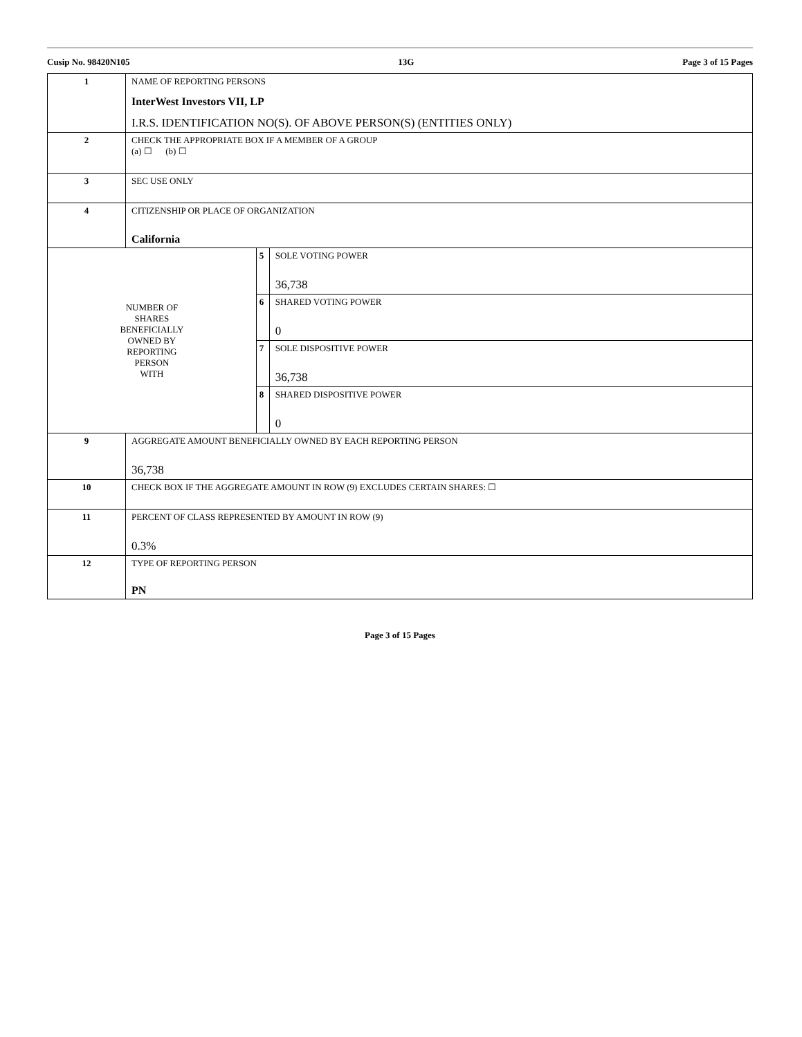Cusip No. 98420N105 13G Page 3 of 15 Pages
| 1 | NAME OF REPORTING PERSONS InterWest Investors VII, LP I.R.S. IDENTIFICATION NO(S). OF ABOVE PERSON(S) (ENTITIES ONLY) | | |
| 2 | CHECK THE APPROPRIATE BOX IF A MEMBER OF A GROUP (a) ☐ (b) ☐ | | |
| 3 | SEC USE ONLY | | |
| 4 | CITIZENSHIP OR PLACE OF ORGANIZATION California | | |
| NUMBER OF SHARES BENEFICIALLY OWNED BY REPORTING PERSON WITH | | 5 | SOLE VOTING POWER 36,738 |
| | | 6 | SHARED VOTING POWER 0 |
| | | 7 | SOLE DISPOSITIVE POWER 36,738 |
| | | 8 | SHARED DISPOSITIVE POWER 0 |
| 9 | AGGREGATE AMOUNT BENEFICIALLY OWNED BY EACH REPORTING PERSON 36,738 | | |
| 10 | CHECK BOX IF THE AGGREGATE AMOUNT IN ROW (9) EXCLUDES CERTAIN SHARES: ☐ | | |
| 11 | PERCENT OF CLASS REPRESENTED BY AMOUNT IN ROW (9) 0.3% | | |
| 12 | TYPE OF REPORTING PERSON PN | | |
Page 3 of 15 Pages